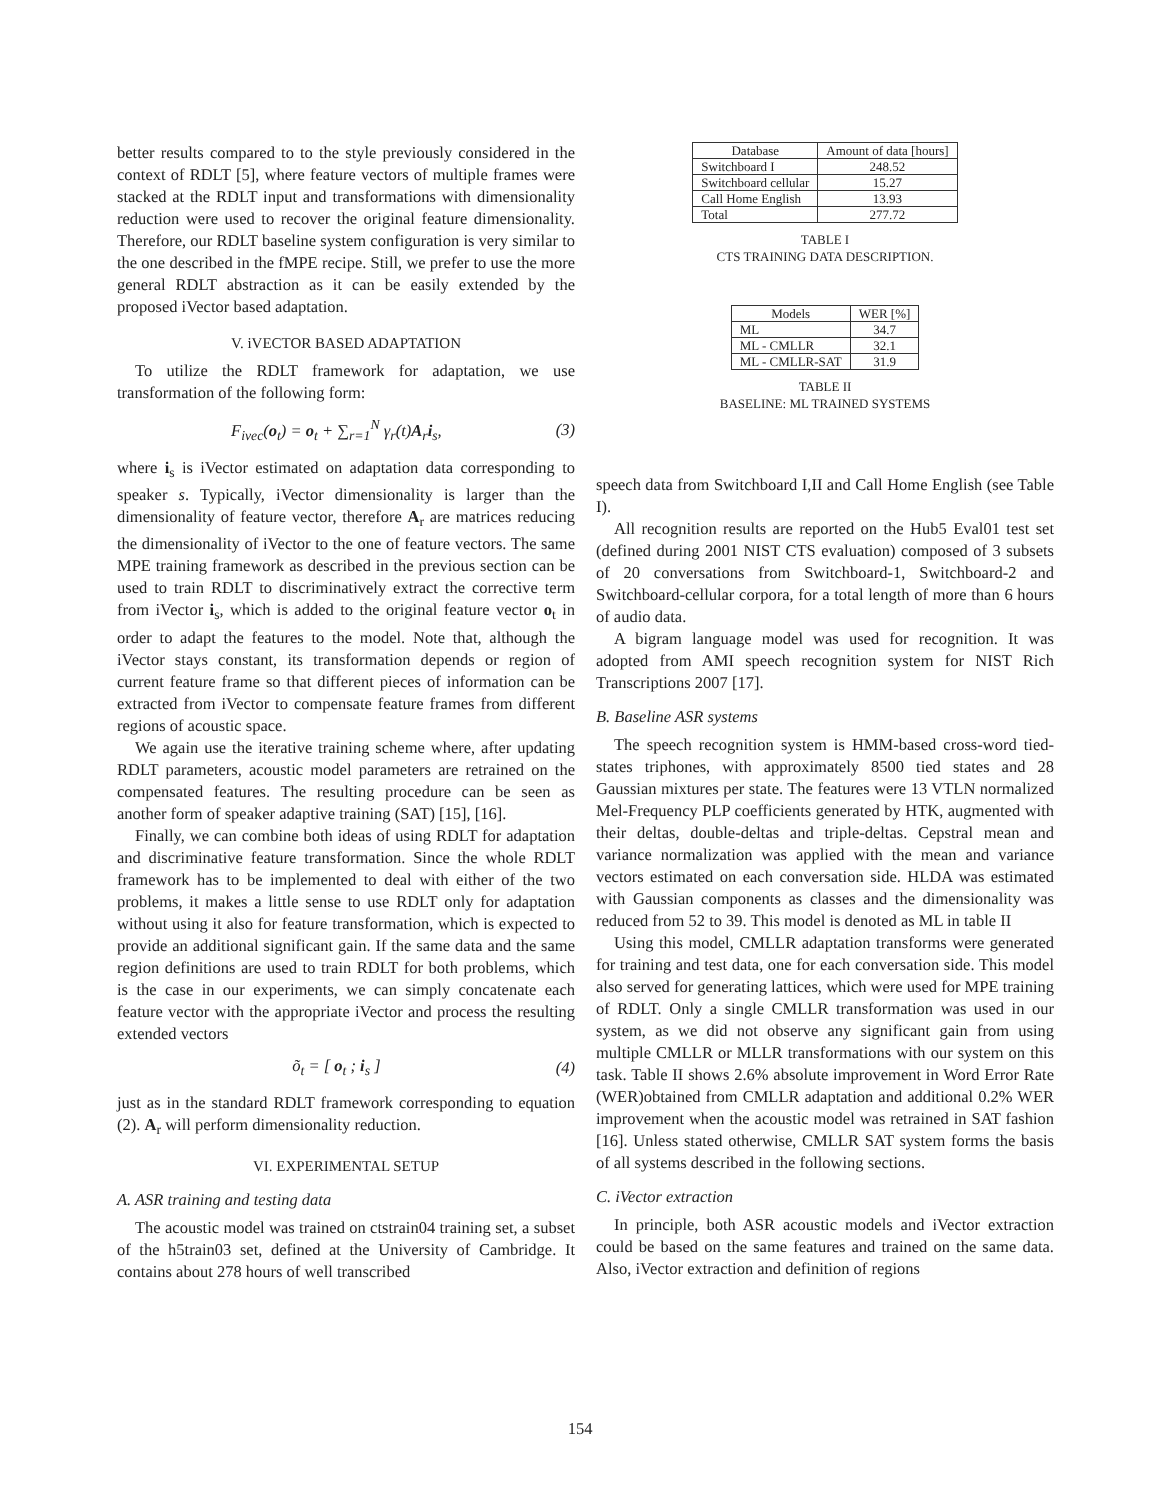better results compared to to the style previously considered in the context of RDLT [5], where feature vectors of multiple frames were stacked at the RDLT input and transformations with dimensionality reduction were used to recover the original feature dimensionality. Therefore, our RDLT baseline system configuration is very similar to the one described in the fMPE recipe. Still, we prefer to use the more general RDLT abstraction as it can be easily extended by the proposed iVector based adaptation.
V. iVECTOR BASED ADAPTATION
To utilize the RDLT framework for adaptation, we use transformation of the following form:
F<sub>ivec</sub>(o<sub>t</sub>) = o<sub>t</sub> + ∑<sub>r=1</sub><sup>N</sup> γ<sub>r</sub>(t)A<sub>r</sub>i<sub>s</sub>, (3)
where i<sub>s</sub> is iVector estimated on adaptation data corresponding to speaker s. Typically, iVector dimensionality is larger than the dimensionality of feature vector, therefore A<sub>r</sub> are matrices reducing the dimensionality of iVector to the one of feature vectors. The same MPE training framework as described in the previous section can be used to train RDLT to discriminatively extract the corrective term from iVector i<sub>s</sub>, which is added to the original feature vector o<sub>t</sub> in order to adapt the features to the model. Note that, although the iVector stays constant, its transformation depends or region of current feature frame so that different pieces of information can be extracted from iVector to compensate feature frames from different regions of acoustic space.
We again use the iterative training scheme where, after updating RDLT parameters, acoustic model parameters are retrained on the compensated features. The resulting procedure can be seen as another form of speaker adaptive training (SAT) [15], [16].
Finally, we can combine both ideas of using RDLT for adaptation and discriminative feature transformation. Since the whole RDLT framework has to be implemented to deal with either of the two problems, it makes a little sense to use RDLT only for adaptation without using it also for feature transformation, which is expected to provide an additional significant gain. If the same data and the same region definitions are used to train RDLT for both problems, which is the case in our experiments, we can simply concatenate each feature vector with the appropriate iVector and process the resulting extended vectors
õ<sub>t</sub> = [ o<sub>t</sub> ; i<sub>s</sub> ] (4)
just as in the standard RDLT framework corresponding to equation (2). A<sub>r</sub> will perform dimensionality reduction.
VI. EXPERIMENTAL SETUP
A. ASR training and testing data
The acoustic model was trained on ctstrain04 training set, a subset of the h5train03 set, defined at the University of Cambridge. It contains about 278 hours of well transcribed
| Database | Amount of data [hours] |
| --- | --- |
| Switchboard I | 248.52 |
| Switchboard cellular | 15.27 |
| Call Home English | 13.93 |
| Total | 277.72 |
TABLE I
CTS TRAINING DATA DESCRIPTION.
| Models | WER [%] |
| --- | --- |
| ML | 34.7 |
| ML - CMLLR | 32.1 |
| ML - CMLLR-SAT | 31.9 |
TABLE II
BASELINE: ML TRAINED SYSTEMS
speech data from Switchboard I,II and Call Home English (see Table I).
All recognition results are reported on the Hub5 Eval01 test set (defined during 2001 NIST CTS evaluation) composed of 3 subsets of 20 conversations from Switchboard-1, Switchboard-2 and Switchboard-cellular corpora, for a total length of more than 6 hours of audio data.
A bigram language model was used for recognition. It was adopted from AMI speech recognition system for NIST Rich Transcriptions 2007 [17].
B. Baseline ASR systems
The speech recognition system is HMM-based cross-word tied-states triphones, with approximately 8500 tied states and 28 Gaussian mixtures per state. The features were 13 VTLN normalized Mel-Frequency PLP coefficients generated by HTK, augmented with their deltas, double-deltas and triple-deltas. Cepstral mean and variance normalization was applied with the mean and variance vectors estimated on each conversation side. HLDA was estimated with Gaussian components as classes and the dimensionality was reduced from 52 to 39. This model is denoted as ML in table II
Using this model, CMLLR adaptation transforms were generated for training and test data, one for each conversation side. This model also served for generating lattices, which were used for MPE training of RDLT. Only a single CMLLR transformation was used in our system, as we did not observe any significant gain from using multiple CMLLR or MLLR transformations with our system on this task. Table II shows 2.6% absolute improvement in Word Error Rate (WER)obtained from CMLLR adaptation and additional 0.2% WER improvement when the acoustic model was retrained in SAT fashion [16]. Unless stated otherwise, CMLLR SAT system forms the basis of all systems described in the following sections.
C. iVector extraction
In principle, both ASR acoustic models and iVector extraction could be based on the same features and trained on the same data. Also, iVector extraction and definition of regions
154